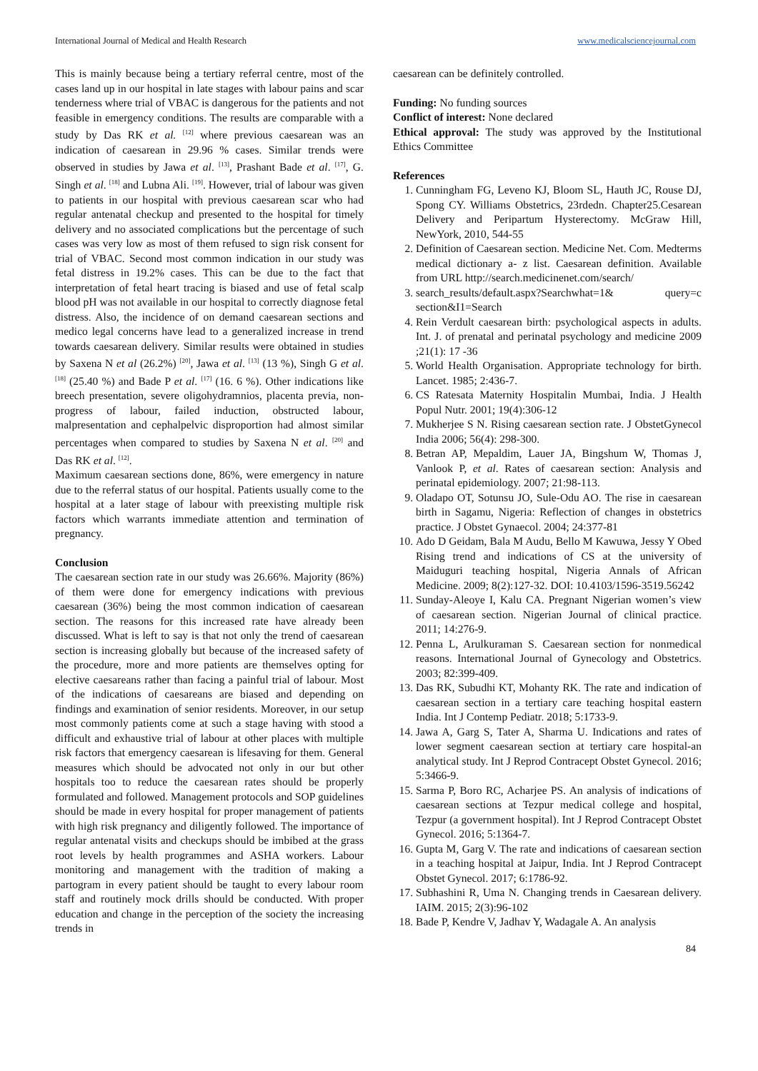International Journal of Medical and Health Research www.medicalsciencejournal.com
This is mainly because being a tertiary referral centre, most of the cases land up in our hospital in late stages with labour pains and scar tenderness where trial of VBAC is dangerous for the patients and not feasible in emergency conditions. The results are comparable with a study by Das RK et al. <sup>[12]</sup> where previous caesarean was an indication of caesarean in 29.96 % cases. Similar trends were observed in studies by Jawa et al. <sup>[13]</sup>, Prashant Bade et al. <sup>[17]</sup>, G. Singh et al. <sup>[18]</sup> and Lubna Ali. <sup>[19]</sup>. However, trial of labour was given to patients in our hospital with previous caesarean scar who had regular antenatal checkup and presented to the hospital for timely delivery and no associated complications but the percentage of such cases was very low as most of them refused to sign risk consent for trial of VBAC. Second most common indication in our study was fetal distress in 19.2% cases. This can be due to the fact that interpretation of fetal heart tracing is biased and use of fetal scalp blood pH was not available in our hospital to correctly diagnose fetal distress. Also, the incidence of on demand caesarean sections and medico legal concerns have lead to a generalized increase in trend towards caesarean delivery. Similar results were obtained in studies by Saxena N et al (26.2%) <sup>[20]</sup>, Jawa et al. <sup>[13]</sup> (13 %), Singh G et al. <sup>[18]</sup> (25.40 %) and Bade P et al. <sup>[17]</sup> (16. 6 %). Other indications like breech presentation, severe oligohydramnios, placenta previa, non-progress of labour, failed induction, obstructed labour, malpresentation and cephalpelvic disproportion had almost similar percentages when compared to studies by Saxena N et al. <sup>[20]</sup> and Das RK et al. <sup>[12]</sup>.
Maximum caesarean sections done, 86%, were emergency in nature due to the referral status of our hospital. Patients usually come to the hospital at a later stage of labour with preexisting multiple risk factors which warrants immediate attention and termination of pregnancy.
Conclusion
The caesarean section rate in our study was 26.66%. Majority (86%) of them were done for emergency indications with previous caesarean (36%) being the most common indication of caesarean section. The reasons for this increased rate have already been discussed. What is left to say is that not only the trend of caesarean section is increasing globally but because of the increased safety of the procedure, more and more patients are themselves opting for elective caesareans rather than facing a painful trial of labour. Most of the indications of caesareans are biased and depending on findings and examination of senior residents. Moreover, in our setup most commonly patients come at such a stage having with stood a difficult and exhaustive trial of labour at other places with multiple risk factors that emergency caesarean is lifesaving for them. General measures which should be advocated not only in our but other hospitals too to reduce the caesarean rates should be properly formulated and followed. Management protocols and SOP guidelines should be made in every hospital for proper management of patients with high risk pregnancy and diligently followed. The importance of regular antenatal visits and checkups should be imbibed at the grass root levels by health programmes and ASHA workers. Labour monitoring and management with the tradition of making a partogram in every patient should be taught to every labour room staff and routinely mock drills should be conducted. With proper education and change in the perception of the society the increasing trends in
caesarean can be definitely controlled.
Funding: No funding sources
Conflict of interest: None declared
Ethical approval: The study was approved by the Institutional Ethics Committee
References
1. Cunningham FG, Leveno KJ, Bloom SL, Hauth JC, Rouse DJ, Spong CY. Williams Obstetrics, 23rdedn. Chapter25.Cesarean Delivery and Peripartum Hysterectomy. McGraw Hill, NewYork, 2010, 544-55
2. Definition of Caesarean section. Medicine Net. Com. Medterms medical dictionary a- z list. Caesarean definition. Available from URL http://search.medicinenet.com/search/
3. search_results/default.aspx?Searchwhat=1& query=c section&I1=Search
4. Rein Verdult caesarean birth: psychological aspects in adults. Int. J. of prenatal and perinatal psychology and medicine 2009 ;21(1): 17 -36
5. World Health Organisation. Appropriate technology for birth. Lancet. 1985; 2:436-7.
6. CS Ratesata Maternity Hospitalin Mumbai, India. J Health Popul Nutr. 2001; 19(4):306-12
7. Mukherjee S N. Rising caesarean section rate. J ObstetGynecol India 2006; 56(4): 298-300.
8. Betran AP, Mepaldim, Lauer JA, Bingshum W, Thomas J, Vanlook P, et al. Rates of caesarean section: Analysis and perinatal epidemiology. 2007; 21:98-113.
9. Oladapo OT, Sotunsu JO, Sule-Odu AO. The rise in caesarean birth in Sagamu, Nigeria: Reflection of changes in obstetrics practice. J Obstet Gynaecol. 2004; 24:377-81
10. Ado D Geidam, Bala M Audu, Bello M Kawuwa, Jessy Y Obed Rising trend and indications of CS at the university of Maiduguri teaching hospital, Nigeria Annals of African Medicine. 2009; 8(2):127-32. DOI: 10.4103/1596-3519.56242
11. Sunday-Aleoye I, Kalu CA. Pregnant Nigerian women’s view of caesarean section. Nigerian Journal of clinical practice. 2011; 14:276-9.
12. Penna L, Arulkuraman S. Caesarean section for nonmedical reasons. International Journal of Gynecology and Obstetrics. 2003; 82:399-409.
13. Das RK, Subudhi KT, Mohanty RK. The rate and indication of caesarean section in a tertiary care teaching hospital eastern India. Int J Contemp Pediatr. 2018; 5:1733-9.
14. Jawa A, Garg S, Tater A, Sharma U. Indications and rates of lower segment caesarean section at tertiary care hospital-an analytical study. Int J Reprod Contracept Obstet Gynecol. 2016; 5:3466-9.
15. Sarma P, Boro RC, Acharjee PS. An analysis of indications of caesarean sections at Tezpur medical college and hospital, Tezpur (a government hospital). Int J Reprod Contracept Obstet Gynecol. 2016; 5:1364-7.
16. Gupta M, Garg V. The rate and indications of caesarean section in a teaching hospital at Jaipur, India. Int J Reprod Contracept Obstet Gynecol. 2017; 6:1786-92.
17. Subhashini R, Uma N. Changing trends in Caesarean delivery. IAIM. 2015; 2(3):96-102
18. Bade P, Kendre V, Jadhav Y, Wadagale A. An analysis
84